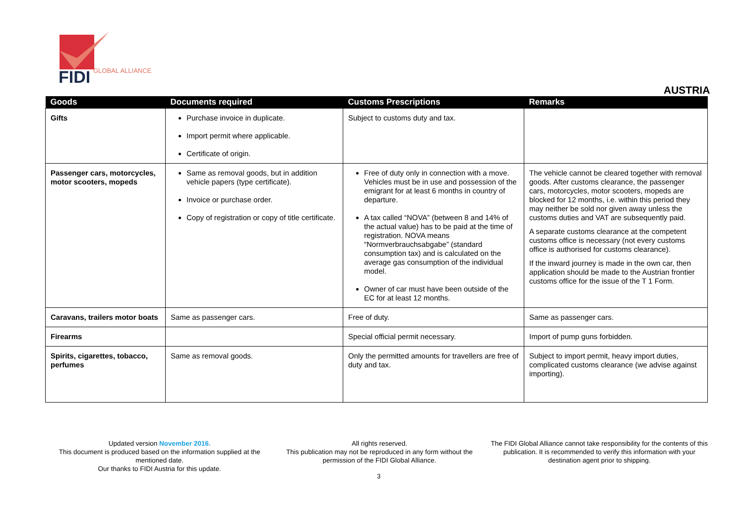FIDI
GLOBAL ALLIANCE
AUSTRIA
| Goods | Documents required | Customs Prescriptions | Remarks |
| --- | --- | --- | --- |
| Gifts | Purchase invoice in duplicate. Import permit where applicable. Certificate of origin. | Subject to customs duty and tax. | |
| Passenger cars, motorcycles, motor scooters, mopeds | Same as removal goods, but in addition vehicle papers (type certificate). Invoice or purchase order. Copy of registration or copy of title certificate. | Free of duty only in connection with a move. Vehicles must be in use and possession of the emigrant for at least 6 months in country of departure. A tax called “NOVA” (between 8 and 14% of the actual value) has to be paid at the time of registration. NOVA means “Normverbrauchsabgabe” (standard consumption tax) and is calculated on the average gas consumption of the individual model. Owner of car must have been outside of the EC for at least 12 months. | The vehicle cannot be cleared together with removal goods. After customs clearance, the passenger cars, motorcycles, motor scooters, mopeds are blocked for 12 months, i.e. within this period they may neither be sold nor given away unless the customs duties and VAT are subsequently paid. A separate customs clearance at the competent customs office is necessary (not every customs office is authorised for customs clearance). If the inward journey is made in the own car, then application should be made to the Austrian frontier customs office for the issue of the T 1 Form. |
| Caravans, trailers motor boats | Same as passenger cars. | Free of duty. | Same as passenger cars. |
| Firearms | | Special official permit necessary. | Import of pump guns forbidden. |
| Spirits, cigarettes, tobacco, perfumes | Same as removal goods. | Only the permitted amounts for travellers are free of duty and tax. | Subject to import permit, heavy import duties, complicated customs clearance (we advise against importing). |
Updated version November 2016.
This document is produced based on the information supplied at the mentioned date.
Our thanks to FIDI Austria for this update.
All rights reserved.
This publication may not be reproduced in any form without the permission of the FIDI Global Alliance.
The FIDI Global Alliance cannot take responsibility for the contents of this publication. It is recommended to verify this information with your destination agent prior to shipping.
3